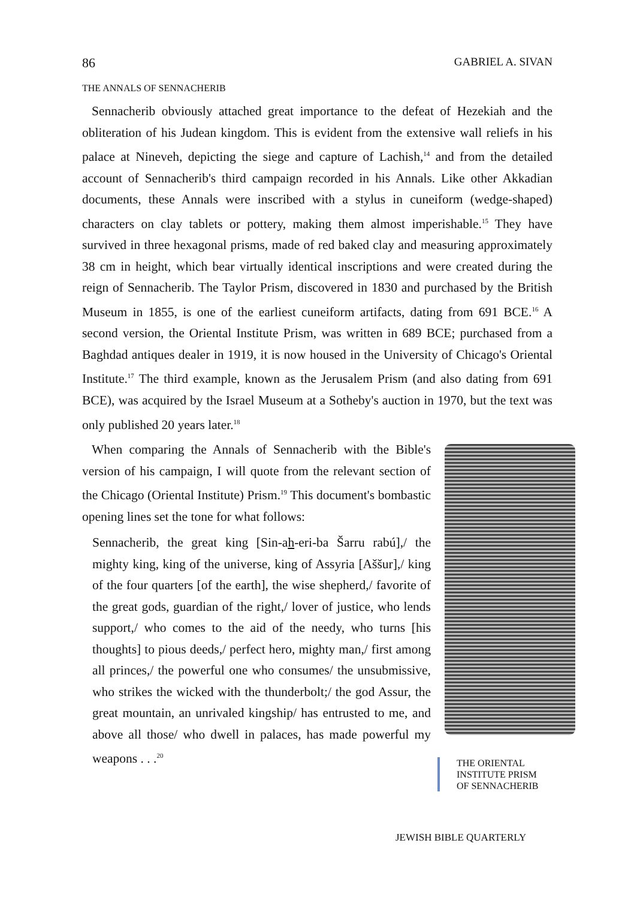86 GABRIEL A. SIVAN
THE ANNALS OF SENNACHERIB
Sennacherib obviously attached great importance to the defeat of Hezekiah and the obliteration of his Judean kingdom. This is evident from the extensive wall reliefs in his palace at Nineveh, depicting the siege and capture of Lachish,<sup>14</sup> and from the detailed account of Sennacherib's third campaign recorded in his Annals. Like other Akkadian documents, these Annals were inscribed with a stylus in cuneiform (wedge-shaped) characters on clay tablets or pottery, making them almost imperishable.<sup>15</sup> They have survived in three hexagonal prisms, made of red baked clay and measuring approximately 38 cm in height, which bear virtually identical inscriptions and were created during the reign of Sennacherib. The Taylor Prism, discovered in 1830 and purchased by the British Museum in 1855, is one of the earliest cuneiform artifacts, dating from 691 BCE.<sup>16</sup> A second version, the Oriental Institute Prism, was written in 689 BCE; purchased from a Baghdad antiques dealer in 1919, it is now housed in the University of Chicago's Oriental Institute.<sup>17</sup> The third example, known as the Jerusalem Prism (and also dating from 691 BCE), was acquired by the Israel Museum at a Sotheby's auction in 1970, but the text was only published 20 years later.<sup>18</sup>
When comparing the Annals of Sennacherib with the Bible's version of his campaign, I will quote from the relevant section of the Chicago (Oriental Institute) Prism.<sup>19</sup> This document's bombastic opening lines set the tone for what follows:
Sennacherib, the great king [Sin-ah-eri-ba Šarru rabú],/ the mighty king, king of the universe, king of Assyria [Aššur],/ king of the four quarters [of the earth], the wise shepherd,/ favorite of the great gods, guardian of the right,/ lover of justice, who lends support,/ who comes to the aid of the needy, who turns [his thoughts] to pious deeds,/ perfect hero, mighty man,/ first among all princes,/ the powerful one who consumes/ the unsubmissive, who strikes the wicked with the thunderbolt;/ the god Assur, the great mountain, an unrivaled kingship/ has entrusted to me, and above all those/ who dwell in palaces, has made powerful my weapons . . .<sup>20</sup>
THE ORIENTAL
INSTITUTE PRISM
OF SENNACHERIB
JEWISH BIBLE QUARTERLY